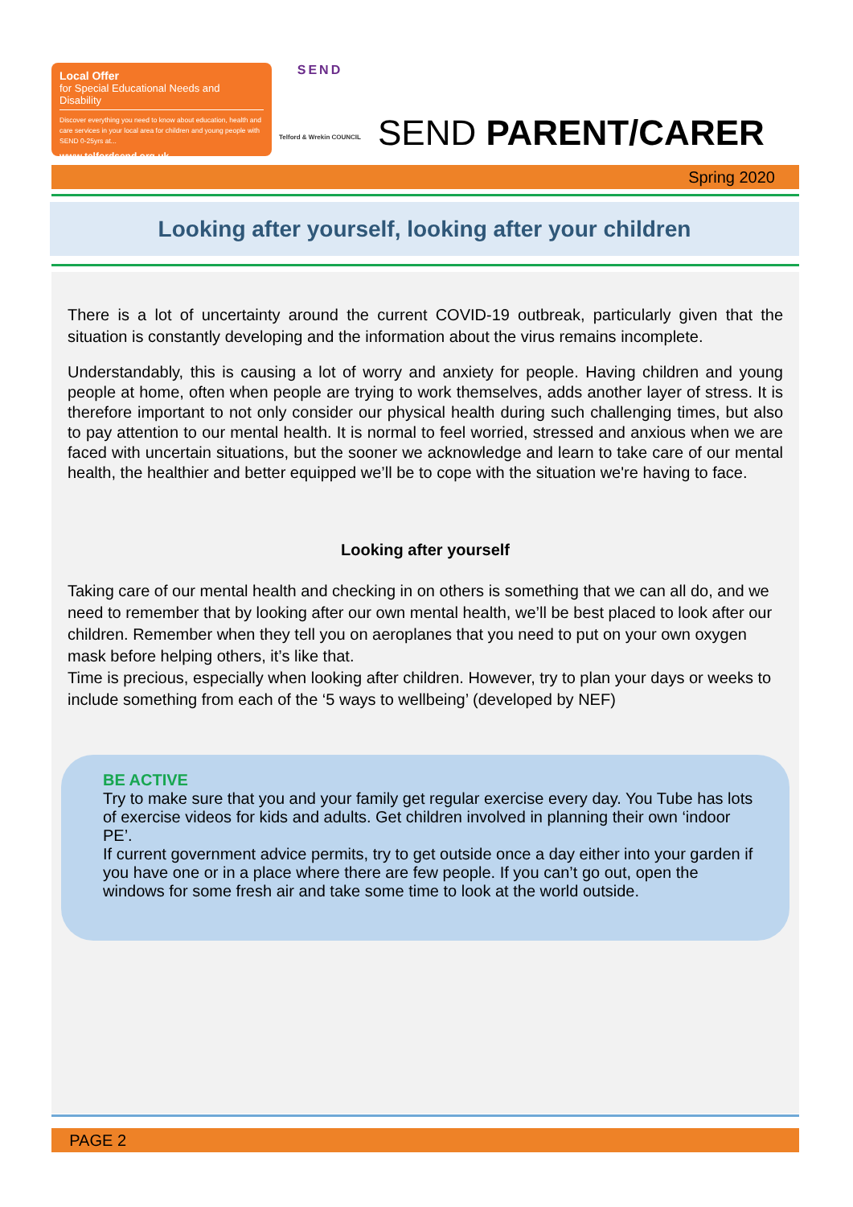Local Offer
for Special Educational Needs and Disability
Discover everything you need to know about education, health and care services in your local area for children and young people with SEND 0-25yrs at...
www.telfordsend.org.uk
SEND
Telford & Wrekin COUNCIL
SEND PARENT/CARER
Spring 2020
Looking after yourself, looking after your children
There is a lot of uncertainty around the current COVID-19 outbreak, particularly given that the situation is constantly developing and the information about the virus remains incomplete.
Understandably, this is causing a lot of worry and anxiety for people. Having children and young people at home, often when people are trying to work themselves, adds another layer of stress. It is therefore important to not only consider our physical health during such challenging times, but also to pay attention to our mental health. It is normal to feel worried, stressed and anxious when we are faced with uncertain situations, but the sooner we acknowledge and learn to take care of our mental health, the healthier and better equipped we’ll be to cope with the situation we're having to face.
Looking after yourself
Taking care of our mental health and checking in on others is something that we can all do, and we need to remember that by looking after our own mental health, we’ll be best placed to look after our children. Remember when they tell you on aeroplanes that you need to put on your own oxygen mask before helping others, it’s like that.
Time is precious, especially when looking after children. However, try to plan your days or weeks to include something from each of the ‘5 ways to wellbeing’ (developed by NEF)
BE ACTIVE
Try to make sure that you and your family get regular exercise every day. You Tube has lots of exercise videos for kids and adults. Get children involved in planning their own ‘indoor PE’.
If current government advice permits, try to get outside once a day either into your garden if you have one or in a place where there are few people. If you can’t go out, open the windows for some fresh air and take some time to look at the world outside.
PAGE 2